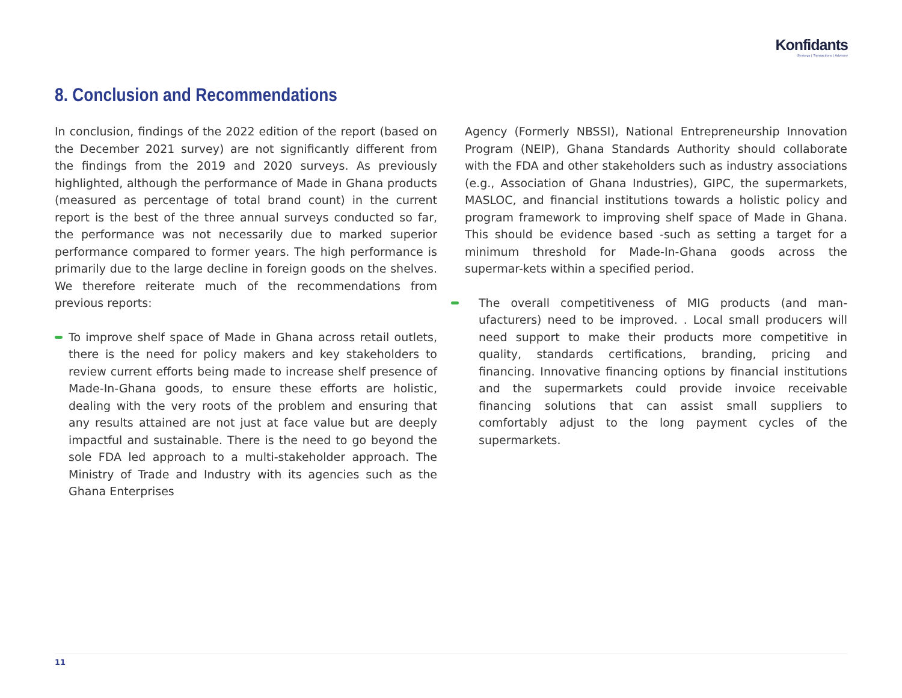Konfidants
Strategy | Transactions | Advisory
8. Conclusion and Recommendations
In conclusion, findings of the 2022 edition of the report (based on the December 2021 survey) are not significantly different from the findings from the 2019 and 2020 surveys. As previously highlighted, although the performance of Made in Ghana products (measured as percentage of total brand count) in the current report is the best of the three annual surveys conducted so far, the performance was not necessarily due to marked superior performance compared to former years. The high performance is primarily due to the large decline in foreign goods on the shelves. We therefore reiterate much of the recommendations from previous reports:
To improve shelf space of Made in Ghana across retail outlets, there is the need for policy makers and key stakeholders to review current efforts being made to increase shelf presence of Made-In-Ghana goods, to ensure these efforts are holistic, dealing with the very roots of the problem and ensuring that any results attained are not just at face value but are deeply impactful and sustainable. There is the need to go beyond the sole FDA led approach to a multi-stakeholder approach. The Ministry of Trade and Industry with its agencies such as the Ghana Enterprises
Agency (Formerly NBSSI), National Entrepreneurship Innovation Program (NEIP), Ghana Standards Authority should collaborate with the FDA and other stakeholders such as industry associations (e.g., Association of Ghana Industries), GIPC, the supermarkets, MASLOC, and financial institutions towards a holistic policy and program framework to improving shelf space of Made in Ghana. This should be evidence based -such as setting a target for a minimum threshold for Made-In-Ghana goods across the supermar-kets within a specified period.
The overall competitiveness of MIG products (and man-ufacturers) need to be improved. . Local small producers will need support to make their products more competitive in quality, standards certifications, branding, pricing and financing. Innovative financing options by financial institutions and the supermarkets could provide invoice receivable financing solutions that can assist small suppliers to comfortably adjust to the long payment cycles of the supermarkets.
11